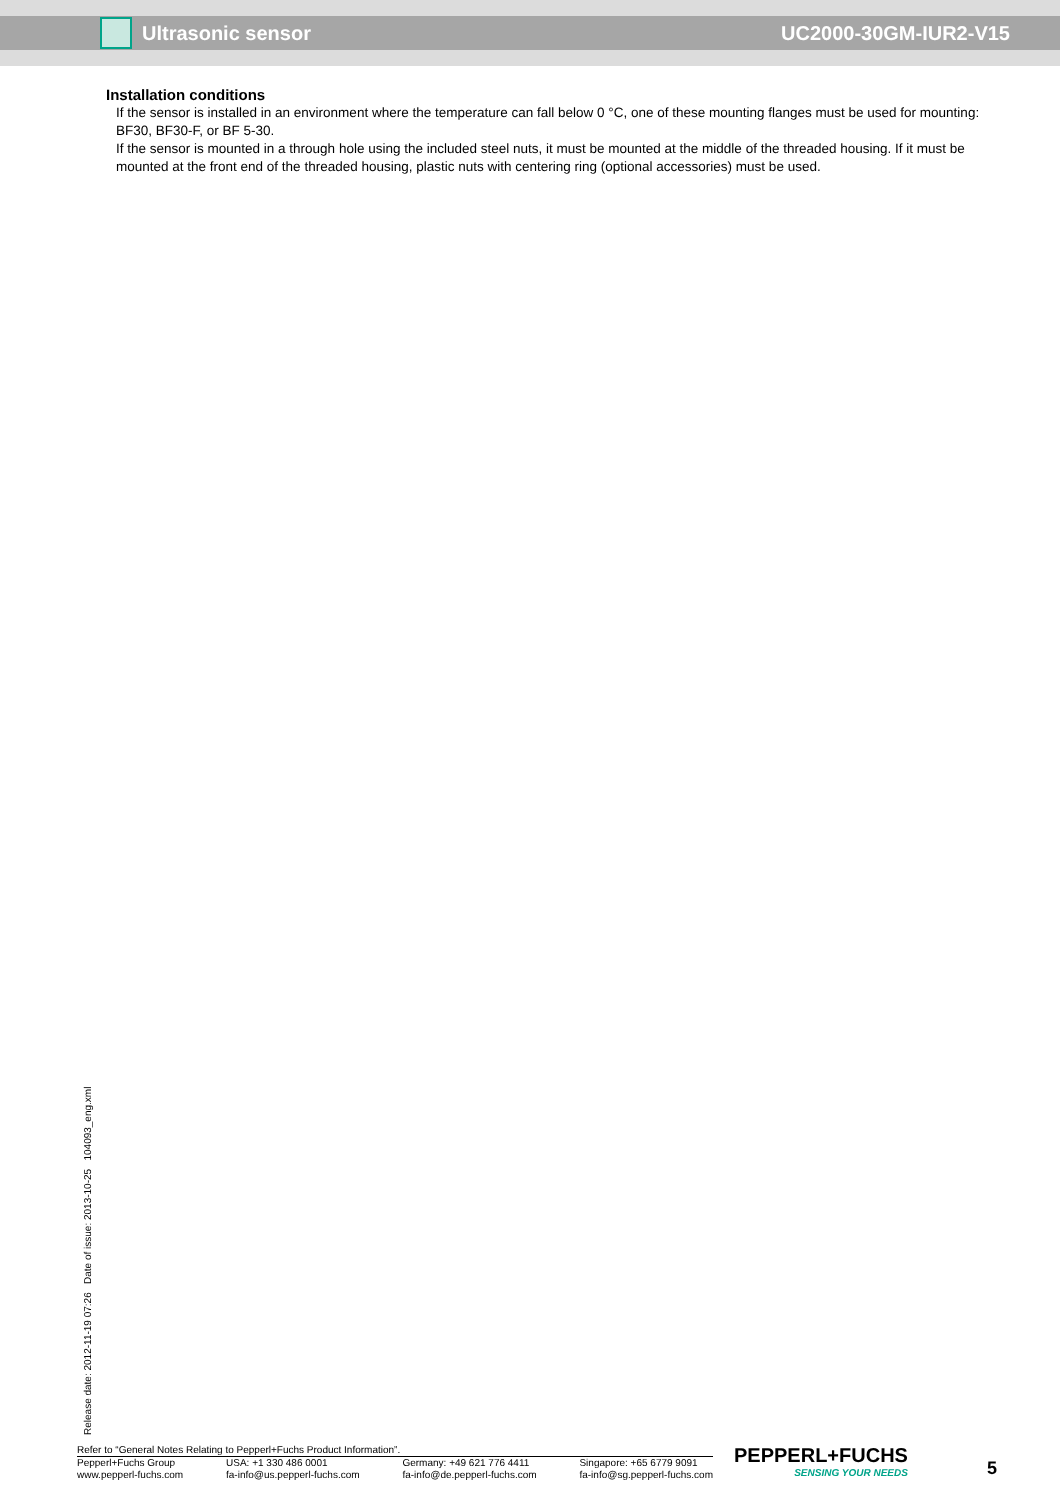Ultrasonic sensor UC2000-30GM-IUR2-V15
Installation conditions
If the sensor is installed in an environment where the temperature can fall below 0 °C, one of these mounting flanges must be used for mounting: BF30, BF30-F, or BF 5-30.
If the sensor is mounted in a through hole using the included steel nuts, it must be mounted at the middle of the threaded housing. If it must be mounted at the front end of the threaded housing, plastic nuts with centering ring (optional accessories) must be used.
Release date: 2012-11-19 07:26 Date of issue: 2013-10-25 104093_eng.xml
Refer to “General Notes Relating to Pepperl+Fuchs Product Information”.
Pepperl+Fuchs Group
www.pepperl-fuchs.com
USA: +1 330 486 0001
fa-info@us.pepperl-fuchs.com
Germany: +49 621 776 4411
fa-info@de.pepperl-fuchs.com
Singapore: +65 6779 9091
fa-info@sg.pepperl-fuchs.com
PEPPERL+FUCHS
SENSING YOUR NEEDS
5